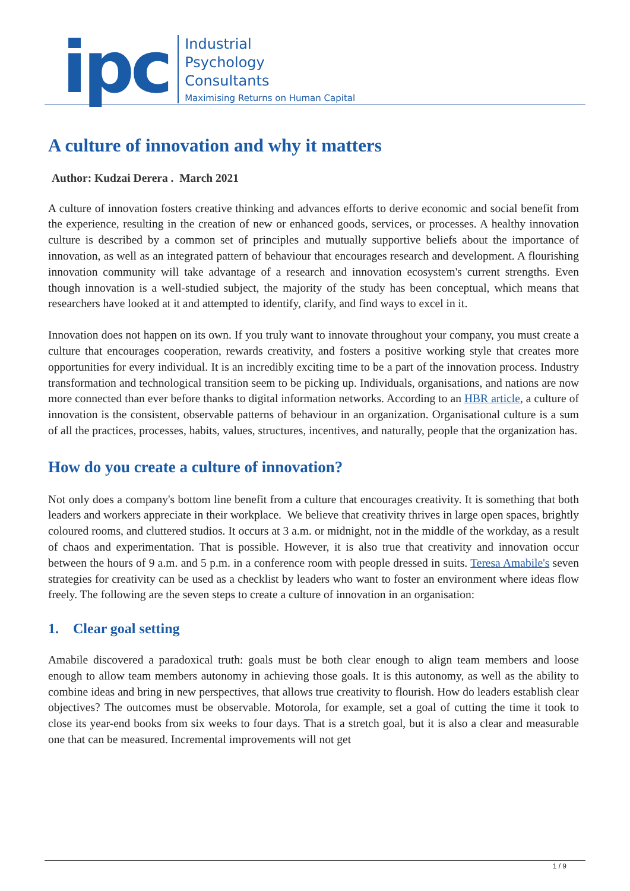ipc
Industrial
Psychology
Consultants
Maximising Returns on Human Capital
A culture of innovation and why it matters
Author: Kudzai Derera . March 2021
A culture of innovation fosters creative thinking and advances efforts to derive economic and social benefit from the experience, resulting in the creation of new or enhanced goods, services, or processes. A healthy innovation culture is described by a common set of principles and mutually supportive beliefs about the importance of innovation, as well as an integrated pattern of behaviour that encourages research and development. A flourishing innovation community will take advantage of a research and innovation ecosystem's current strengths. Even though innovation is a well-studied subject, the majority of the study has been conceptual, which means that researchers have looked at it and attempted to identify, clarify, and find ways to excel in it.
Innovation does not happen on its own. If you truly want to innovate throughout your company, you must create a culture that encourages cooperation, rewards creativity, and fosters a positive working style that creates more opportunities for every individual. It is an incredibly exciting time to be a part of the innovation process. Industry transformation and technological transition seem to be picking up. Individuals, organisations, and nations are now more connected than ever before thanks to digital information networks. According to an HBR article, a culture of innovation is the consistent, observable patterns of behaviour in an organization. Organisational culture is a sum of all the practices, processes, habits, values, structures, incentives, and naturally, people that the organization has.
How do you create a culture of innovation?
Not only does a company's bottom line benefit from a culture that encourages creativity. It is something that both leaders and workers appreciate in their workplace. We believe that creativity thrives in large open spaces, brightly coloured rooms, and cluttered studios. It occurs at 3 a.m. or midnight, not in the middle of the workday, as a result of chaos and experimentation. That is possible. However, it is also true that creativity and innovation occur between the hours of 9 a.m. and 5 p.m. in a conference room with people dressed in suits. Teresa Amabile's seven strategies for creativity can be used as a checklist by leaders who want to foster an environment where ideas flow freely. The following are the seven steps to create a culture of innovation in an organisation:
1. Clear goal setting
Amabile discovered a paradoxical truth: goals must be both clear enough to align team members and loose enough to allow team members autonomy in achieving those goals. It is this autonomy, as well as the ability to combine ideas and bring in new perspectives, that allows true creativity to flourish. How do leaders establish clear objectives? The outcomes must be observable. Motorola, for example, set a goal of cutting the time it took to close its year-end books from six weeks to four days. That is a stretch goal, but it is also a clear and measurable one that can be measured. Incremental improvements will not get
1 / 9